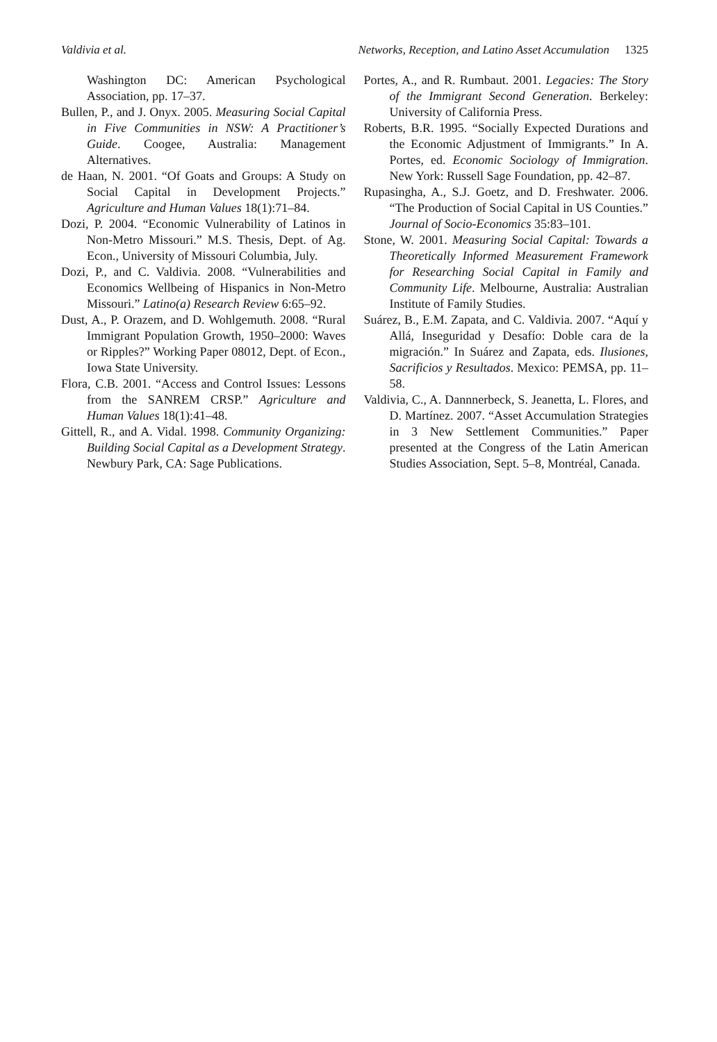Valdivia et al. Networks, Reception, and Latino Asset Accumulation 1325
Washington DC: American Psychological Association, pp. 17–37.
Bullen, P., and J. Onyx. 2005. Measuring Social Capital in Five Communities in NSW: A Practitioner’s Guide. Coogee, Australia: Management Alternatives.
de Haan, N. 2001. “Of Goats and Groups: A Study on Social Capital in Development Projects.” Agriculture and Human Values 18(1):71–84.
Dozi, P. 2004. “Economic Vulnerability of Latinos in Non-Metro Missouri.” M.S. Thesis, Dept. of Ag. Econ., University of Missouri Columbia, July.
Dozi, P., and C. Valdivia. 2008. “Vulnerabilities and Economics Wellbeing of Hispanics in Non-Metro Missouri.” Latino(a) Research Review 6:65–92.
Dust, A., P. Orazem, and D. Wohlgemuth. 2008. “Rural Immigrant Population Growth, 1950–2000: Waves or Ripples?” Working Paper 08012, Dept. of Econ., Iowa State University.
Flora, C.B. 2001. “Access and Control Issues: Lessons from the SANREM CRSP.” Agriculture and Human Values 18(1):41–48.
Gittell, R., and A. Vidal. 1998. Community Organizing: Building Social Capital as a Development Strategy. Newbury Park, CA: Sage Publications.
Portes, A., and R. Rumbaut. 2001. Legacies: The Story of the Immigrant Second Generation. Berkeley: University of California Press.
Roberts, B.R. 1995. “Socially Expected Durations and the Economic Adjustment of Immigrants.” In A. Portes, ed. Economic Sociology of Immigration. New York: Russell Sage Foundation, pp. 42–87.
Rupasingha, A., S.J. Goetz, and D. Freshwater. 2006. “The Production of Social Capital in US Counties.” Journal of Socio-Economics 35:83–101.
Stone, W. 2001. Measuring Social Capital: Towards a Theoretically Informed Measurement Framework for Researching Social Capital in Family and Community Life. Melbourne, Australia: Australian Institute of Family Studies.
Suárez, B., E.M. Zapata, and C. Valdivia. 2007. “Aquí y Allá, Inseguridad y Desafío: Doble cara de la migración.” In Suárez and Zapata, eds. Ilusiones, Sacrificios y Resultados. Mexico: PEMSA, pp. 11–58.
Valdivia, C., A. Dannnerbeck, S. Jeanetta, L. Flores, and D. Martínez. 2007. “Asset Accumulation Strategies in 3 New Settlement Communities.” Paper presented at the Congress of the Latin American Studies Association, Sept. 5–8, Montréal, Canada.